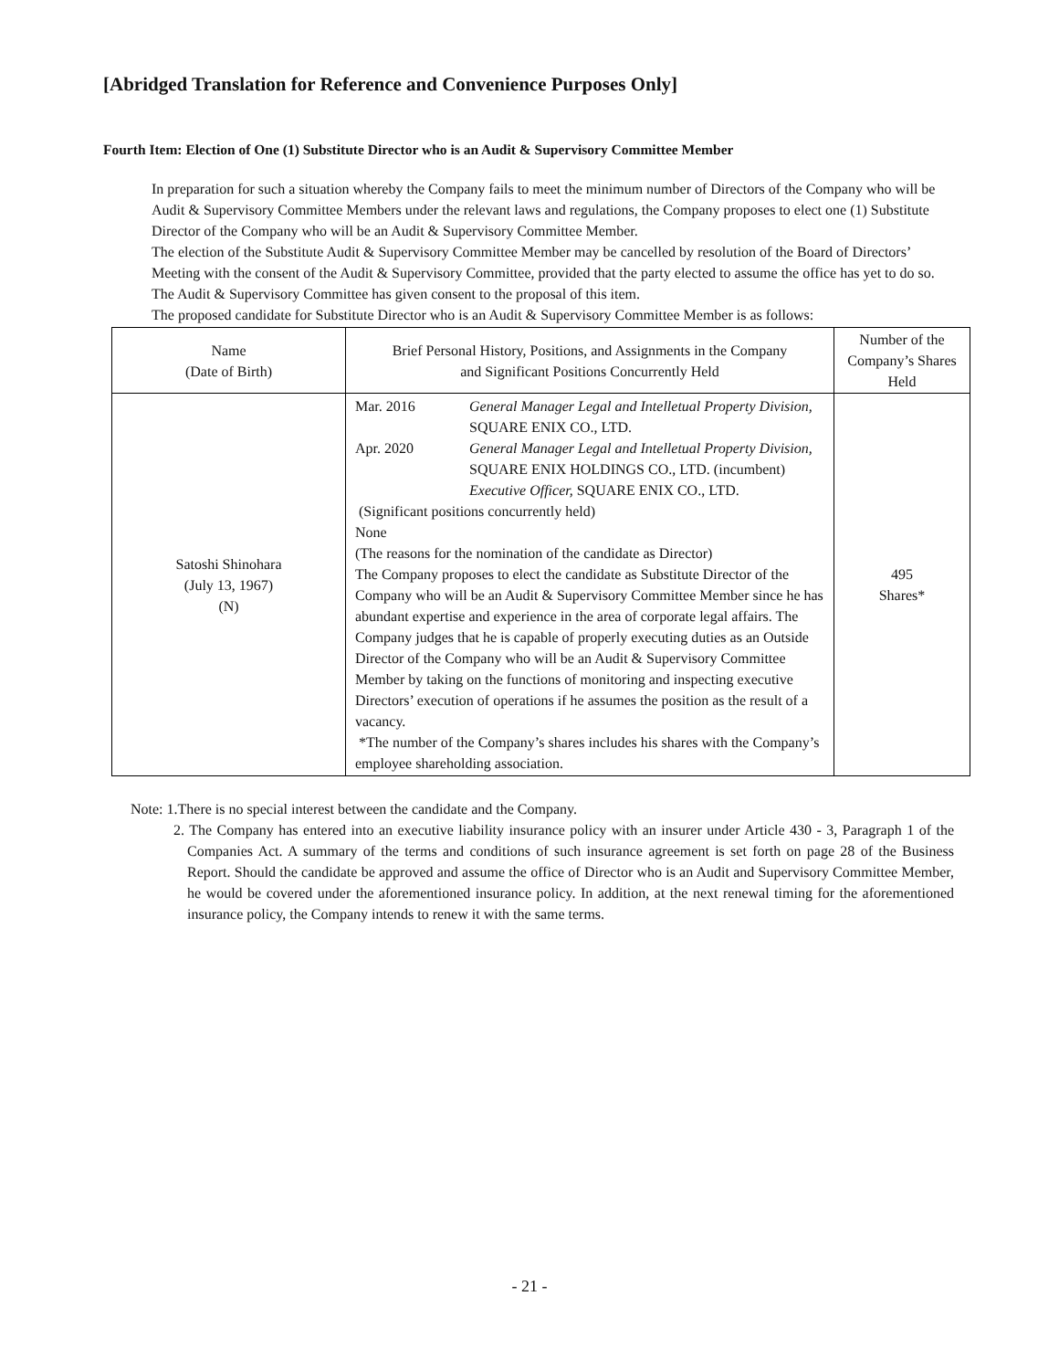[Abridged Translation for Reference and Convenience Purposes Only]
Fourth Item: Election of One (1) Substitute Director who is an Audit & Supervisory Committee Member
In preparation for such a situation whereby the Company fails to meet the minimum number of Directors of the Company who will be Audit & Supervisory Committee Members under the relevant laws and regulations, the Company proposes to elect one (1) Substitute Director of the Company who will be an Audit & Supervisory Committee Member.
The election of the Substitute Audit & Supervisory Committee Member may be cancelled by resolution of the Board of Directors’ Meeting with the consent of the Audit & Supervisory Committee, provided that the party elected to assume the office has yet to do so.
The Audit & Supervisory Committee has given consent to the proposal of this item.
The proposed candidate for Substitute Director who is an Audit & Supervisory Committee Member is as follows:
| Name (Date of Birth) | Brief Personal History, Positions, and Assignments in the Company and Significant Positions Concurrently Held | Number of the Company’s Shares Held |
| --- | --- | --- |
| Satoshi Shinohara (July 13, 1967) (N) | / Mar. 2016 / General Manager Legal and Intelletual Property Division, SQUARE ENIX CO., LTD. / / Apr. 2020 / General Manager Legal and Intelletual Property Division, SQUARE ENIX HOLDINGS CO., LTD. (incumbent) Executive Officer, SQUARE ENIX CO., LTD. / (Significant positions concurrently held) None (The reasons for the nomination of the candidate as Director) The Company proposes to elect the candidate as Substitute Director of the Company who will be an Audit & Supervisory Committee Member since he has abundant expertise and experience in the area of corporate legal affairs. The Company judges that he is capable of properly executing duties as an Outside Director of the Company who will be an Audit & Supervisory Committee Member by taking on the functions of monitoring and inspecting executive Directors’ execution of operations if he assumes the position as the result of a vacancy. *The number of the Company’s shares includes his shares with the Company’s employee shareholding association. | 495 Shares* |
Note: 1.There is no special interest between the candidate and the Company.
2. The Company has entered into an executive liability insurance policy with an insurer under Article 430 - 3, Paragraph 1 of the Companies Act. A summary of the terms and conditions of such insurance agreement is set forth on page 28 of the Business Report. Should the candidate be approved and assume the office of Director who is an Audit and Supervisory Committee Member, he would be covered under the aforementioned insurance policy. In addition, at the next renewal timing for the aforementioned insurance policy, the Company intends to renew it with the same terms.
- 21 -